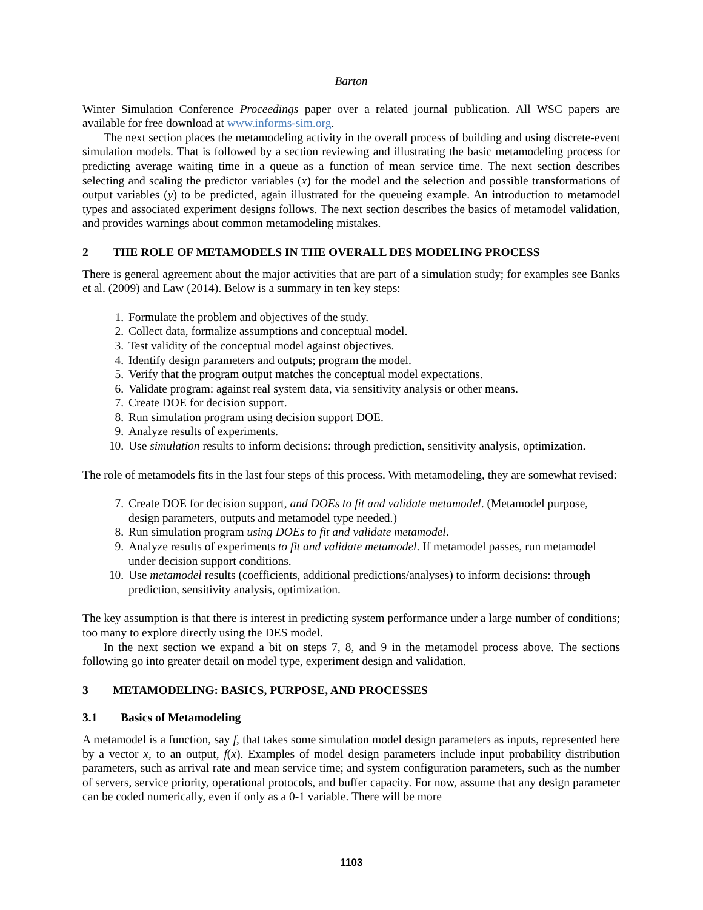Barton
Winter Simulation Conference Proceedings paper over a related journal publication. All WSC papers are available for free download at www.informs-sim.org.
The next section places the metamodeling activity in the overall process of building and using discrete-event simulation models. That is followed by a section reviewing and illustrating the basic metamodeling process for predicting average waiting time in a queue as a function of mean service time. The next section describes selecting and scaling the predictor variables (x) for the model and the selection and possible transformations of output variables (y) to be predicted, again illustrated for the queueing example. An introduction to metamodel types and associated experiment designs follows. The next section describes the basics of metamodel validation, and provides warnings about common metamodeling mistakes.
2 THE ROLE OF METAMODELS IN THE OVERALL DES MODELING PROCESS
There is general agreement about the major activities that are part of a simulation study; for examples see Banks et al. (2009) and Law (2014). Below is a summary in ten key steps:
1. Formulate the problem and objectives of the study.
2. Collect data, formalize assumptions and conceptual model.
3. Test validity of the conceptual model against objectives.
4. Identify design parameters and outputs; program the model.
5. Verify that the program output matches the conceptual model expectations.
6. Validate program: against real system data, via sensitivity analysis or other means.
7. Create DOE for decision support.
8. Run simulation program using decision support DOE.
9. Analyze results of experiments.
10. Use simulation results to inform decisions: through prediction, sensitivity analysis, optimization.
The role of metamodels fits in the last four steps of this process. With metamodeling, they are somewhat revised:
7. Create DOE for decision support, and DOEs to fit and validate metamodel. (Metamodel purpose, design parameters, outputs and metamodel type needed.)
8. Run simulation program using DOEs to fit and validate metamodel.
9. Analyze results of experiments to fit and validate metamodel. If metamodel passes, run metamodel under decision support conditions.
10. Use metamodel results (coefficients, additional predictions/analyses) to inform decisions: through prediction, sensitivity analysis, optimization.
The key assumption is that there is interest in predicting system performance under a large number of conditions; too many to explore directly using the DES model.
In the next section we expand a bit on steps 7, 8, and 9 in the metamodel process above. The sections following go into greater detail on model type, experiment design and validation.
3 METAMODELING: BASICS, PURPOSE, AND PROCESSES
3.1 Basics of Metamodeling
A metamodel is a function, say f, that takes some simulation model design parameters as inputs, represented here by a vector x, to an output, f(x). Examples of model design parameters include input probability distribution parameters, such as arrival rate and mean service time; and system configuration parameters, such as the number of servers, service priority, operational protocols, and buffer capacity. For now, assume that any design parameter can be coded numerically, even if only as a 0-1 variable. There will be more
1103